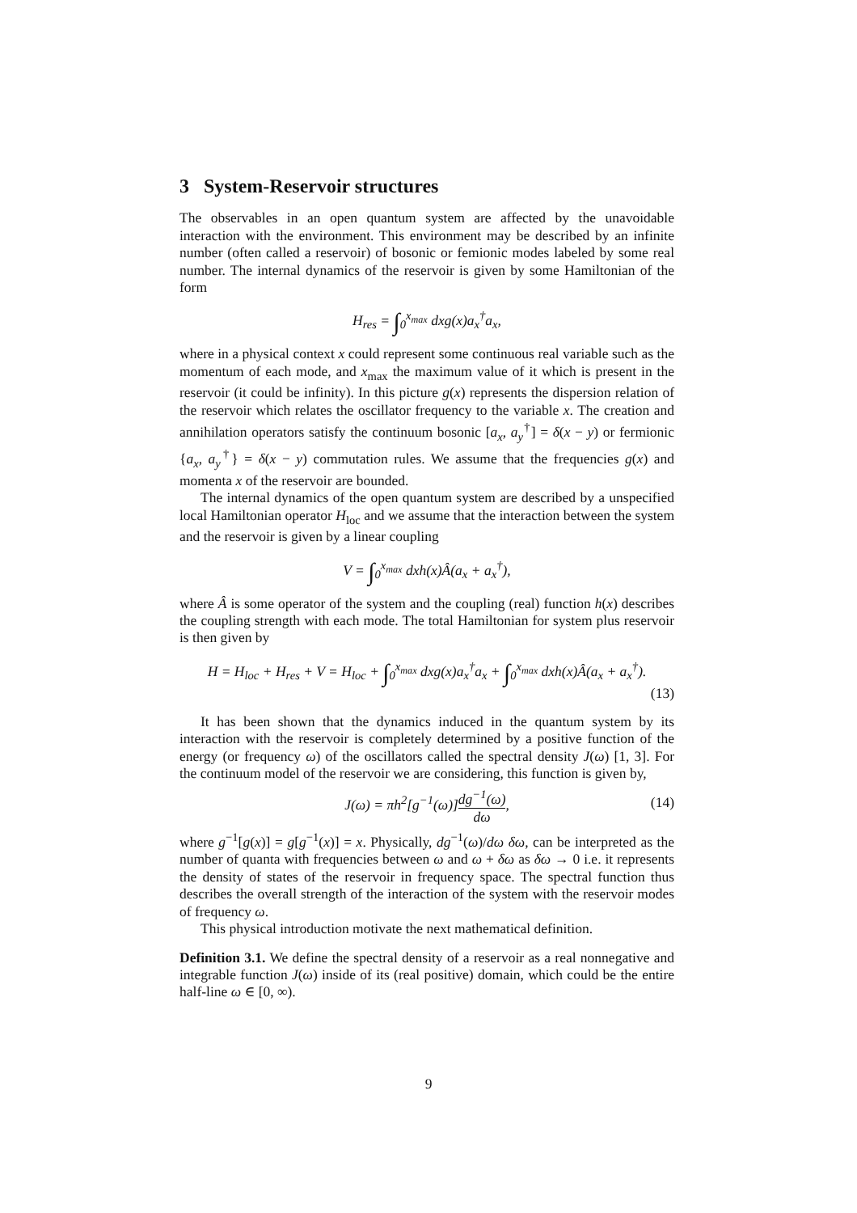3 System-Reservoir structures
The observables in an open quantum system are affected by the unavoidable interaction with the environment. This environment may be described by an infinite number (often called a reservoir) of bosonic or femionic modes labeled by some real number. The internal dynamics of the reservoir is given by some Hamiltonian of the form
H<sub>res</sub> = ∫<sub>0</sub><sup>x<sub>max</sub></sup> dxg(x)a<sub>x</sub><sup>†</sup>a<sub>x</sub>,
where in a physical context x could represent some continuous real variable such as the momentum of each mode, and x<sub>max</sub> the maximum value of it which is present in the reservoir (it could be infinity). In this picture g(x) represents the dispersion relation of the reservoir which relates the oscillator frequency to the variable x. The creation and annihilation operators satisfy the continuum bosonic [a<sub>x</sub>, a<sub>y</sub><sup>†</sup>] = δ(x − y) or fermionic {a<sub>x</sub>, a<sub>y</sub><sup>†</sup>} = δ(x − y) commutation rules. We assume that the frequencies g(x) and momenta x of the reservoir are bounded.
The internal dynamics of the open quantum system are described by a unspecified local Hamiltonian operator H<sub>loc</sub> and we assume that the interaction between the system and the reservoir is given by a linear coupling
V = ∫<sub>0</sub><sup>x<sub>max</sub></sup> dxh(x)Â(a<sub>x</sub> + a<sub>x</sub><sup>†</sup>),
where Â is some operator of the system and the coupling (real) function h(x) describes the coupling strength with each mode. The total Hamiltonian for system plus reservoir is then given by
H = H<sub>loc</sub> + H<sub>res</sub> + V = H<sub>loc</sub> + ∫<sub>0</sub><sup>x<sub>max</sub></sup> dxg(x)a<sub>x</sub><sup>†</sup>a<sub>x</sub> + ∫<sub>0</sub><sup>x<sub>max</sub></sup> dxh(x)Â(a<sub>x</sub> + a<sub>x</sub><sup>†</sup>).
(13)
It has been shown that the dynamics induced in the quantum system by its interaction with the reservoir is completely determined by a positive function of the energy (or frequency ω) of the oscillators called the spectral density J(ω) [1, 3]. For the continuum model of the reservoir we are considering, this function is given by,
J(ω) = πh<sup>2</sup>[g<sup>−1</sup>(ω)]dg<sup>−1</sup>(ω) dω,
(14)
where g<sup>−1</sup>[g(x)] = g[g<sup>−1</sup>(x)] = x. Physically, dg<sup>−1</sup>(ω)/dω δω, can be interpreted as the number of quanta with frequencies between ω and ω + δω as δω → 0 i.e. it represents the density of states of the reservoir in frequency space. The spectral function thus describes the overall strength of the interaction of the system with the reservoir modes of frequency ω.
This physical introduction motivate the next mathematical definition.
Definition 3.1. We define the spectral density of a reservoir as a real nonnegative and integrable function J(ω) inside of its (real positive) domain, which could be the entire half-line ω ∈ [0, ∞).
9